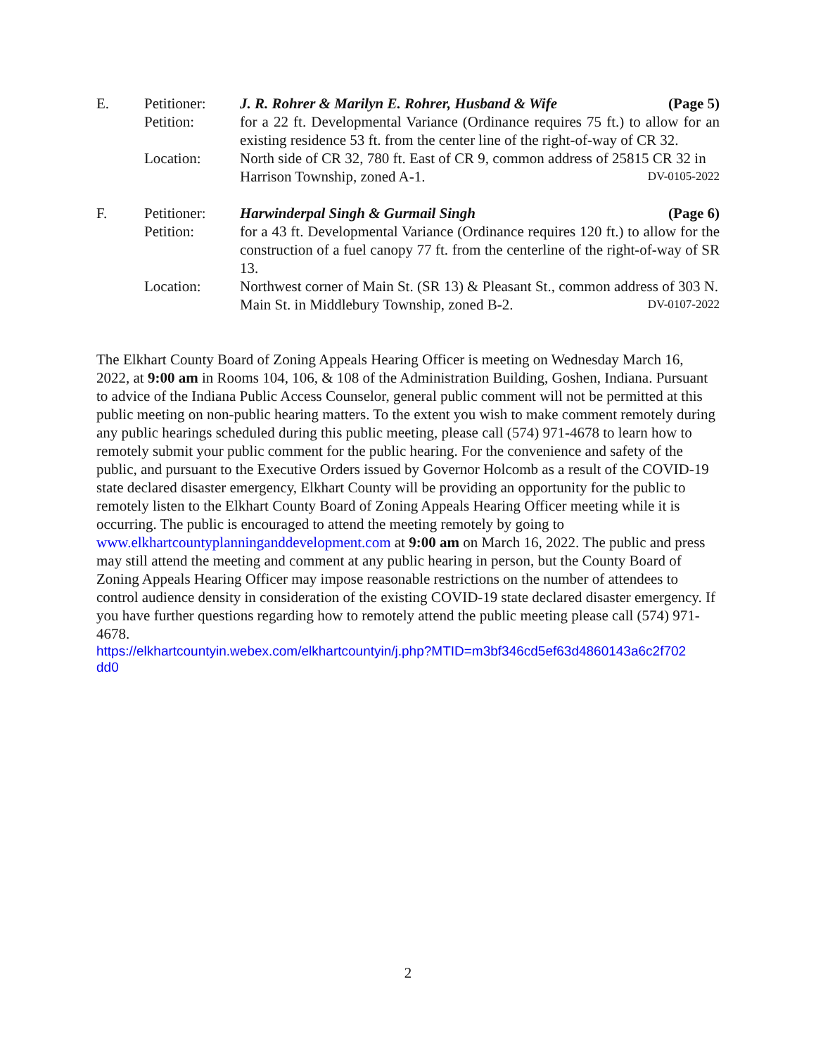| E. | Petitioner: | J. R. Rohrer & Marilyn E. Rohrer, Husband & Wife (Page 5) |
| | Petition: | for a 22 ft. Developmental Variance (Ordinance requires 75 ft.) to allow for an existing residence 53 ft. from the center line of the right-of-way of CR 32. |
| | Location: | North side of CR 32, 780 ft. East of CR 9, common address of 25815 CR 32 in Harrison Township, zoned A-1. DV-0105-2022 |
| F. | Petitioner: | Harwinderpal Singh & Gurmail Singh (Page 6) |
| | Petition: | for a 43 ft. Developmental Variance (Ordinance requires 120 ft.) to allow for the construction of a fuel canopy 77 ft. from the centerline of the right-of-way of SR 13. |
| | Location: | Northwest corner of Main St. (SR 13) & Pleasant St., common address of 303 N. Main St. in Middlebury Township, zoned B-2. DV-0107-2022 |
The Elkhart County Board of Zoning Appeals Hearing Officer is meeting on Wednesday March 16, 2022, at 9:00 am in Rooms 104, 106, & 108 of the Administration Building, Goshen, Indiana. Pursuant to advice of the Indiana Public Access Counselor, general public comment will not be permitted at this public meeting on non-public hearing matters. To the extent you wish to make comment remotely during any public hearings scheduled during this public meeting, please call (574) 971-4678 to learn how to remotely submit your public comment for the public hearing. For the convenience and safety of the public, and pursuant to the Executive Orders issued by Governor Holcomb as a result of the COVID-19 state declared disaster emergency, Elkhart County will be providing an opportunity for the public to remotely listen to the Elkhart County Board of Zoning Appeals Hearing Officer meeting while it is occurring. The public is encouraged to attend the meeting remotely by going to www.elkhartcountyplanninganddevelopment.com at 9:00 am on March 16, 2022. The public and press may still attend the meeting and comment at any public hearing in person, but the County Board of Zoning Appeals Hearing Officer may impose reasonable restrictions on the number of attendees to control audience density in consideration of the existing COVID-19 state declared disaster emergency. If you have further questions regarding how to remotely attend the public meeting please call (574) 971-4678.
https://elkhartcountyin.webex.com/elkhartcountyin/j.php?MTID=m3bf346cd5ef63d4860143a6c2f702
dd0
2